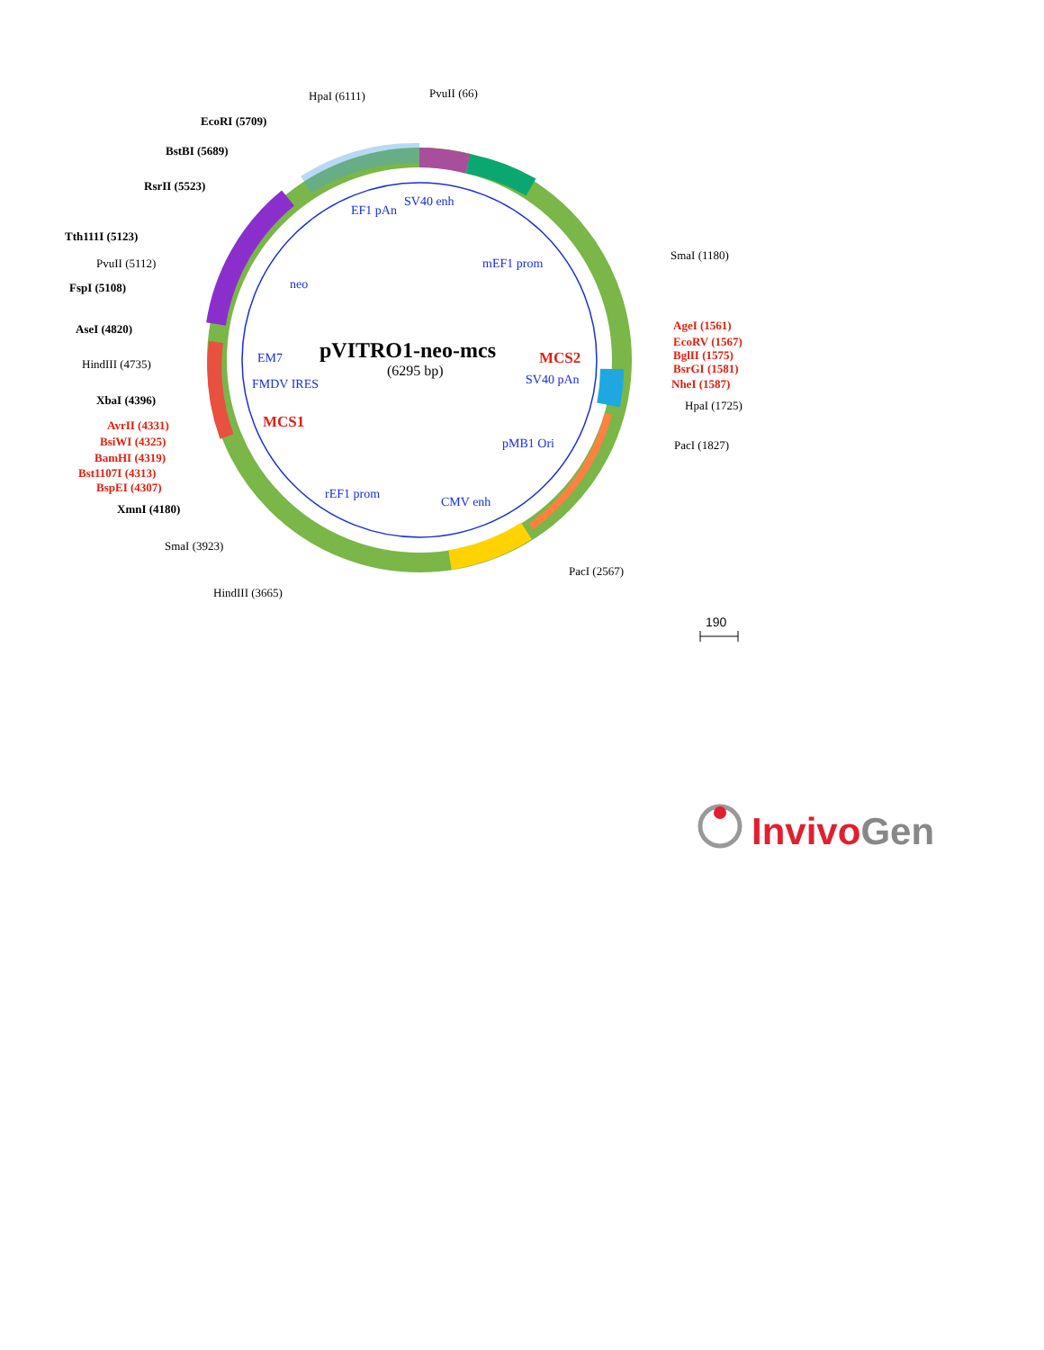HpaI (6111)
PvuII (66)
EcoRI (5709)
BstBI (5689)
RsrII (5523)
Tth111I (5123)
PvuII (5112)
FspI (5108)
AseI (4820)
HindIII (4735)
XbaI (4396)
AvrII (4331)
BsiWI (4325)
BamHI (4319)
Bst1107I (4313)
BspEI (4307)
AgeI (1561)
EcoRV (1567)
BglII (1575)
BsrGI (1581)
NheI (1587)
XmnI (4180)
SmaI (3923)
HindIII (3665)
SmaI (1180)
HpaI (1725)
PacI (1827)
PacI (2567)
EF1 pAn
SV40 enh
mEF1 prom
neo
EM7
FMDV IRES
SV40 pAn
pMB1 Ori
rEF1 prom
CMV enh
pVITRO1-neo-mcs
(6295 bp)
MCS2
MCS1
190
InvivoGen